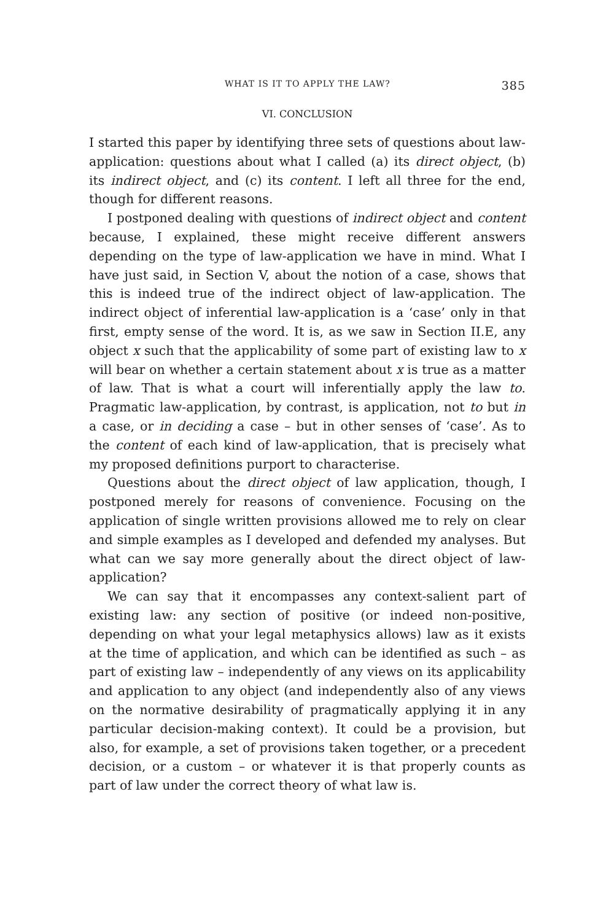WHAT IS IT TO APPLY THE LAW? 385
VI. CONCLUSION
I started this paper by identifying three sets of questions about law-application: questions about what I called (a) its direct object, (b) its indirect object, and (c) its content. I left all three for the end, though for different reasons.
I postponed dealing with questions of indirect object and content because, I explained, these might receive different answers depending on the type of law-application we have in mind. What I have just said, in Section V, about the notion of a case, shows that this is indeed true of the indirect object of law-application. The indirect object of inferential law-application is a ‘case’ only in that first, empty sense of the word. It is, as we saw in Section II.E, any object x such that the applicability of some part of existing law to x will bear on whether a certain statement about x is true as a matter of law. That is what a court will inferentially apply the law to. Pragmatic law-application, by contrast, is application, not to but in a case, or in deciding a case – but in other senses of ‘case’. As to the content of each kind of law-application, that is precisely what my proposed definitions purport to characterise.
Questions about the direct object of law application, though, I postponed merely for reasons of convenience. Focusing on the application of single written provisions allowed me to rely on clear and simple examples as I developed and defended my analyses. But what can we say more generally about the direct object of law-application?
We can say that it encompasses any context-salient part of existing law: any section of positive (or indeed non-positive, depending on what your legal metaphysics allows) law as it exists at the time of application, and which can be identified as such – as part of existing law – independently of any views on its applicability and application to any object (and independently also of any views on the normative desirability of pragmatically applying it in any particular decision-making context). It could be a provision, but also, for example, a set of provisions taken together, or a precedent decision, or a custom – or whatever it is that properly counts as part of law under the correct theory of what law is.